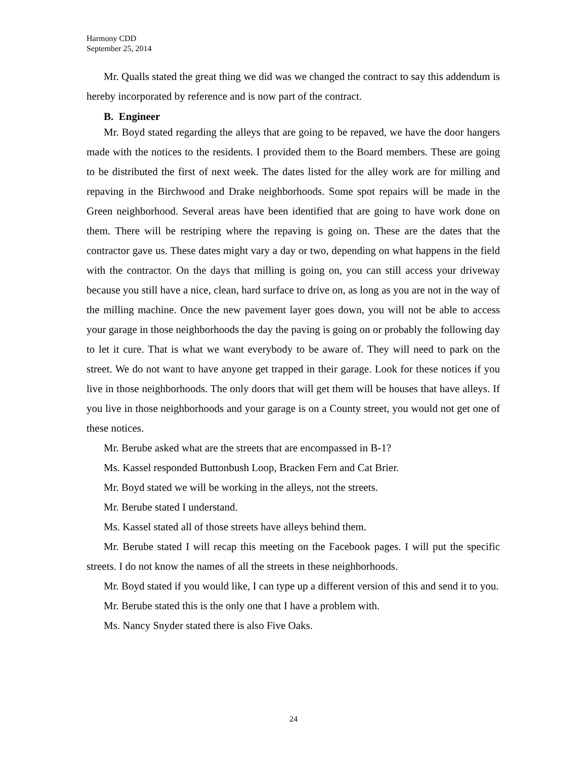Harmony CDD
September 25, 2014
Mr. Qualls stated the great thing we did was we changed the contract to say this addendum is hereby incorporated by reference and is now part of the contract.
B. Engineer
Mr. Boyd stated regarding the alleys that are going to be repaved, we have the door hangers made with the notices to the residents. I provided them to the Board members. These are going to be distributed the first of next week. The dates listed for the alley work are for milling and repaving in the Birchwood and Drake neighborhoods. Some spot repairs will be made in the Green neighborhood. Several areas have been identified that are going to have work done on them. There will be restriping where the repaving is going on. These are the dates that the contractor gave us. These dates might vary a day or two, depending on what happens in the field with the contractor. On the days that milling is going on, you can still access your driveway because you still have a nice, clean, hard surface to drive on, as long as you are not in the way of the milling machine. Once the new pavement layer goes down, you will not be able to access your garage in those neighborhoods the day the paving is going on or probably the following day to let it cure. That is what we want everybody to be aware of. They will need to park on the street. We do not want to have anyone get trapped in their garage. Look for these notices if you live in those neighborhoods. The only doors that will get them will be houses that have alleys. If you live in those neighborhoods and your garage is on a County street, you would not get one of these notices.
Mr. Berube asked what are the streets that are encompassed in B-1?
Ms. Kassel responded Buttonbush Loop, Bracken Fern and Cat Brier.
Mr. Boyd stated we will be working in the alleys, not the streets.
Mr. Berube stated I understand.
Ms. Kassel stated all of those streets have alleys behind them.
Mr. Berube stated I will recap this meeting on the Facebook pages. I will put the specific streets. I do not know the names of all the streets in these neighborhoods.
Mr. Boyd stated if you would like, I can type up a different version of this and send it to you.
Mr. Berube stated this is the only one that I have a problem with.
Ms. Nancy Snyder stated there is also Five Oaks.
24